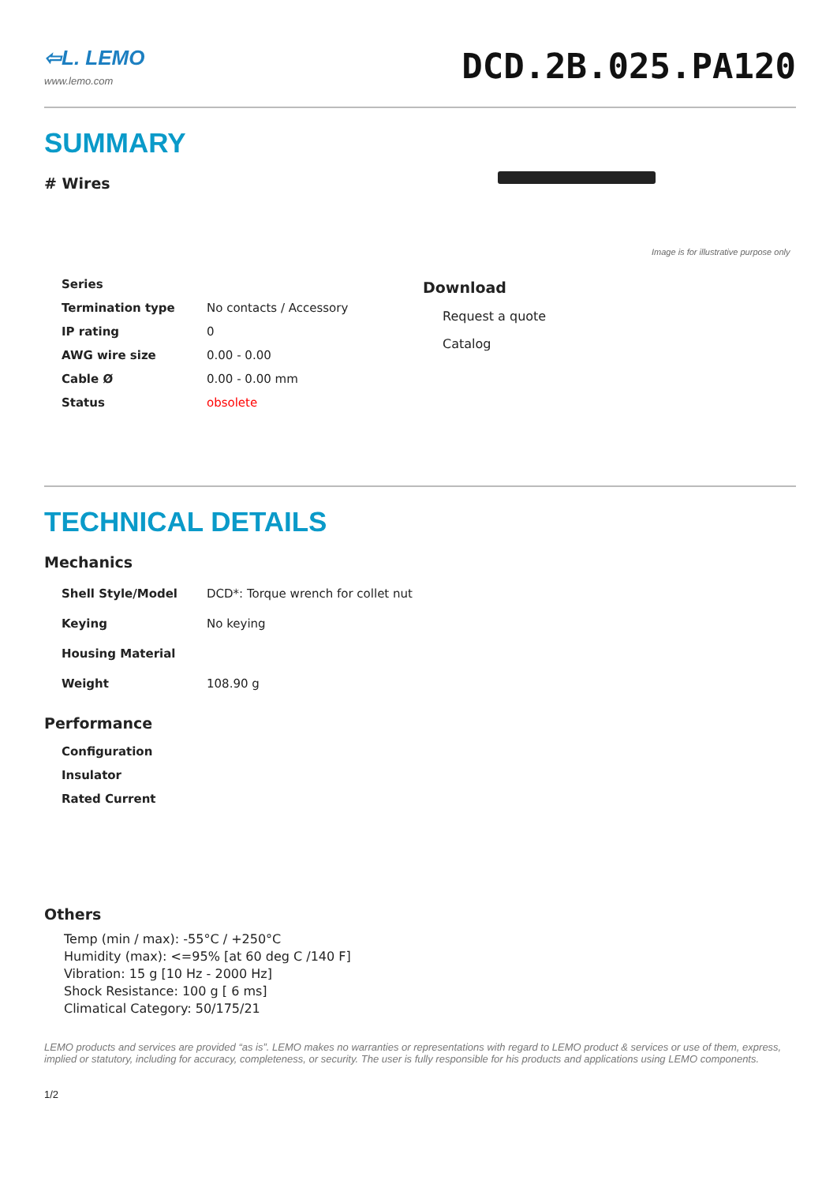⇦L. LEMO
www.lemo.com
DCD.2B.025.PA120
SUMMARY
# Wires
Image is for illustrative purpose only
| Series | |
| Termination type | No contacts / Accessory |
| IP rating | 0 |
| AWG wire size | 0.00 - 0.00 |
| Cable Ø | 0.00 - 0.00 mm |
| Status | obsolete |
Download
Request a quote
Catalog
TECHNICAL DETAILS
Mechanics
| Shell Style/Model | DCD*: Torque wrench for collet nut |
| Keying | No keying |
| Housing Material | |
| Weight | 108.90 g |
Performance
| Configuration |
| Insulator |
| Rated Current |
Others
Temp (min / max): -55°C / +250°C
Humidity (max): <=95% [at 60 deg C /140 F]
Vibration: 15 g [10 Hz - 2000 Hz]
Shock Resistance: 100 g [ 6 ms]
Climatical Category: 50/175/21
LEMO products and services are provided “as is”. LEMO makes no warranties or representations with regard to LEMO product & services or use of them, express, implied or statutory, including for accuracy, completeness, or security. The user is fully responsible for his products and applications using LEMO components.
1/2